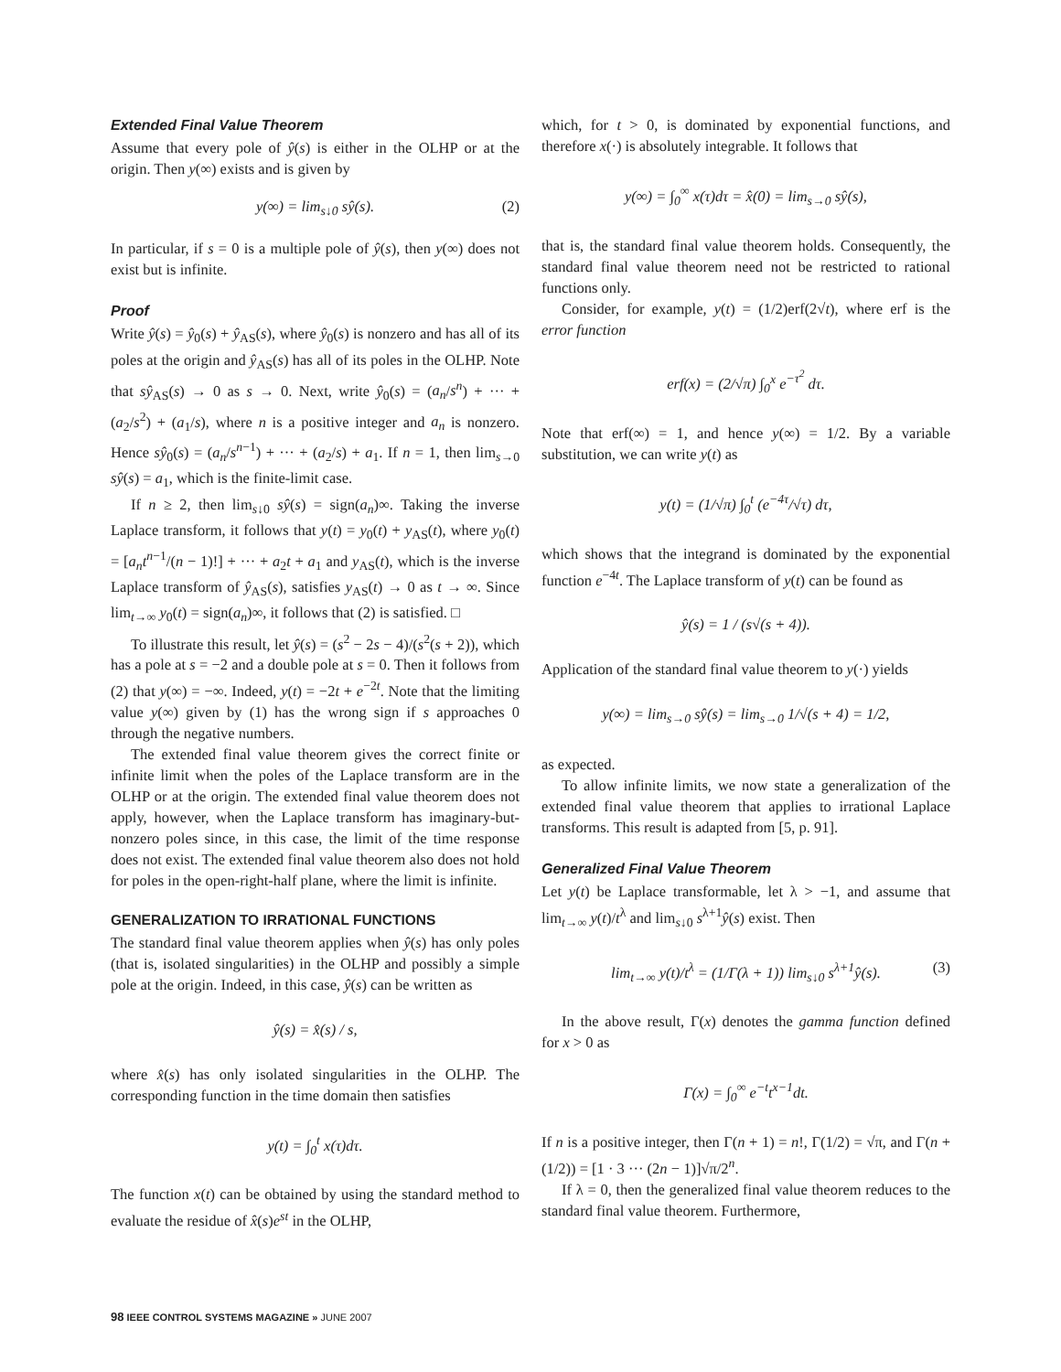Extended Final Value Theorem
Assume that every pole of ŷ(s) is either in the OLHP or at the origin. Then y(∞) exists and is given by
y(∞) = lim<sub>s↓0</sub> sŷ(s). (2)
In particular, if s = 0 is a multiple pole of ŷ(s), then y(∞) does not exist but is infinite.
Proof
Write ŷ(s) = ŷ<sub>0</sub>(s) + ŷ<sub>AS</sub>(s), where ŷ<sub>0</sub>(s) is nonzero and has all of its poles at the origin and ŷ<sub>AS</sub>(s) has all of its poles in the OLHP. Note that sŷ<sub>AS</sub>(s) → 0 as s → 0. Next, write ŷ<sub>0</sub>(s) = (a<sub>n</sub>/s<sup>n</sup>) + ··· + (a<sub>2</sub>/s<sup>2</sup>) + (a<sub>1</sub>/s), where n is a positive integer and a<sub>n</sub> is nonzero. Hence sŷ<sub>0</sub>(s) = (a<sub>n</sub>/s<sup>n−1</sup>) + ··· + (a<sub>2</sub>/s) + a<sub>1</sub>. If n = 1, then lim<sub>s→0</sub> sŷ(s) = a<sub>1</sub>, which is the finite-limit case.
If n ≥ 2, then lim<sub>s↓0</sub> sŷ(s) = sign(a<sub>n</sub>)∞. Taking the inverse Laplace transform, it follows that y(t) = y<sub>0</sub>(t) + y<sub>AS</sub>(t), where y<sub>0</sub>(t) = [a<sub>n</sub>t<sup>n−1</sup>/(n − 1)!] + ··· + a<sub>2</sub>t + a<sub>1</sub> and y<sub>AS</sub>(t), which is the inverse Laplace transform of ŷ<sub>AS</sub>(s), satisfies y<sub>AS</sub>(t) → 0 as t → ∞. Since lim<sub>t→∞</sub> y<sub>0</sub>(t) = sign(a<sub>n</sub>)∞, it follows that (2) is satisfied. □
To illustrate this result, let ŷ(s) = (s<sup>2</sup> − 2s − 4)/(s<sup>2</sup>(s + 2)), which has a pole at s = −2 and a double pole at s = 0. Then it follows from (2) that y(∞) = −∞. Indeed, y(t) = −2t + e<sup>−2t</sup>. Note that the limiting value y(∞) given by (1) has the wrong sign if s approaches 0 through the negative numbers.
The extended final value theorem gives the correct finite or infinite limit when the poles of the Laplace transform are in the OLHP or at the origin. The extended final value theorem does not apply, however, when the Laplace transform has imaginary-but-nonzero poles since, in this case, the limit of the time response does not exist. The extended final value theorem also does not hold for poles in the open-right-half plane, where the limit is infinite.
GENERALIZATION TO IRRATIONAL FUNCTIONS
The standard final value theorem applies when ŷ(s) has only poles (that is, isolated singularities) in the OLHP and possibly a simple pole at the origin. Indeed, in this case, ŷ(s) can be written as
ŷ(s) = x̂(s) / s,
where x̂(s) has only isolated singularities in the OLHP. The corresponding function in the time domain then satisfies
y(t) = ∫<sub>0</sub><sup>t</sup> x(τ)dτ.
The function x(t) can be obtained by using the standard method to evaluate the residue of x̂(s)e<sup>st</sup> in the OLHP,
which, for t > 0, is dominated by exponential functions, and therefore x(·) is absolutely integrable. It follows that
y(∞) = ∫<sub>0</sub><sup>∞</sup> x(τ)dτ = x̂(0) = lim<sub>s→0</sub> sŷ(s),
that is, the standard final value theorem holds. Consequently, the standard final value theorem need not be restricted to rational functions only.
Consider, for example, y(t) = (1/2)erf(2√t), where erf is the error function
erf(x) = (2/√π) ∫<sub>0</sub><sup>x</sup> e<sup>−τ<sup>2</sup></sup> dτ.
Note that erf(∞) = 1, and hence y(∞) = 1/2. By a variable substitution, we can write y(t) as
y(t) = (1/√π) ∫<sub>0</sub><sup>t</sup> (e<sup>−4τ</sup>/√τ) dτ,
which shows that the integrand is dominated by the exponential function e<sup>−4t</sup>. The Laplace transform of y(t) can be found as
ŷ(s) = 1 / (s√(s + 4)).
Application of the standard final value theorem to y(·) yields
y(∞) = lim<sub>s→0</sub> sŷ(s) = lim<sub>s→0</sub> 1/√(s + 4) = 1/2,
as expected.
To allow infinite limits, we now state a generalization of the extended final value theorem that applies to irrational Laplace transforms. This result is adapted from [5, p. 91].
Generalized Final Value Theorem
Let y(t) be Laplace transformable, let λ > −1, and assume that lim<sub>t→∞</sub> y(t)/t<sup>λ</sup> and lim<sub>s↓0</sub> s<sup>λ+1</sup>ŷ(s) exist. Then
lim<sub>t→∞</sub> y(t)/t<sup>λ</sup> = (1/Γ(λ + 1)) lim<sub>s↓0</sub> s<sup>λ+1</sup>ŷ(s). (3)
In the above result, Γ(x) denotes the gamma function defined for x > 0 as
Γ(x) = ∫<sub>0</sub><sup>∞</sup> e<sup>−t</sup>t<sup>x−1</sup>dt.
If n is a positive integer, then Γ(n + 1) = n!, Γ(1/2) = √π, and Γ(n + (1/2)) = [1 · 3 ··· (2n − 1)]√π/2<sup>n</sup>.
If λ = 0, then the generalized final value theorem reduces to the standard final value theorem. Furthermore,
98 IEEE CONTROL SYSTEMS MAGAZINE » JUNE 2007